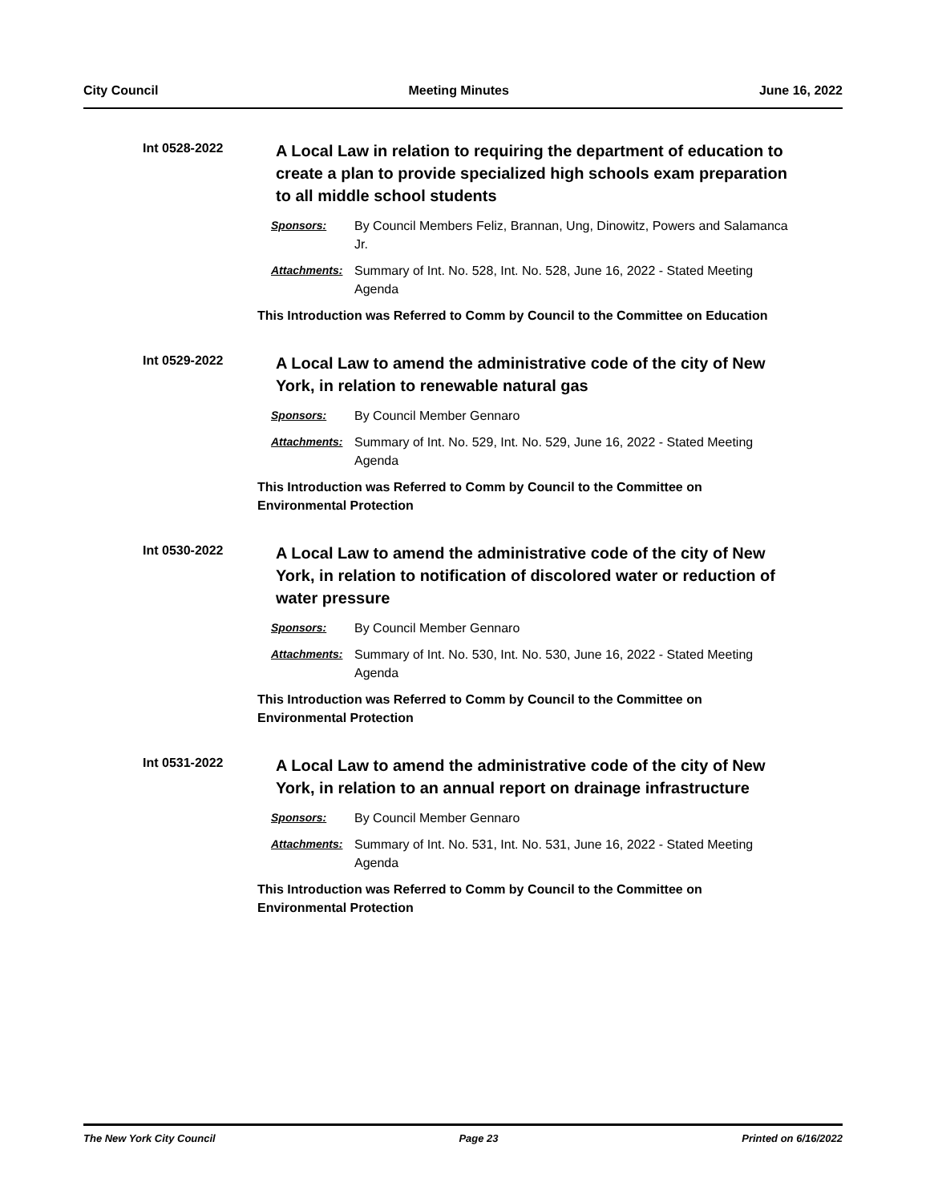City Council Meeting Minutes June 16, 2022
Int 0528-2022
A Local Law in relation to requiring the department of education to create a plan to provide specialized high schools exam preparation to all middle school students
Sponsors: By Council Members Feliz, Brannan, Ung, Dinowitz, Powers and Salamanca Jr.
Attachments: Summary of Int. No. 528, Int. No. 528, June 16, 2022 - Stated Meeting Agenda
This Introduction was Referred to Comm by Council to the Committee on Education
Int 0529-2022
A Local Law to amend the administrative code of the city of New York, in relation to renewable natural gas
Sponsors: By Council Member Gennaro
Attachments: Summary of Int. No. 529, Int. No. 529, June 16, 2022 - Stated Meeting Agenda
This Introduction was Referred to Comm by Council to the Committee on Environmental Protection
Int 0530-2022
A Local Law to amend the administrative code of the city of New York, in relation to notification of discolored water or reduction of water pressure
Sponsors: By Council Member Gennaro
Attachments: Summary of Int. No. 530, Int. No. 530, June 16, 2022 - Stated Meeting Agenda
This Introduction was Referred to Comm by Council to the Committee on Environmental Protection
Int 0531-2022
A Local Law to amend the administrative code of the city of New York, in relation to an annual report on drainage infrastructure
Sponsors: By Council Member Gennaro
Attachments: Summary of Int. No. 531, Int. No. 531, June 16, 2022 - Stated Meeting Agenda
This Introduction was Referred to Comm by Council to the Committee on Environmental Protection
The New York City Council Page 23 Printed on 6/16/2022